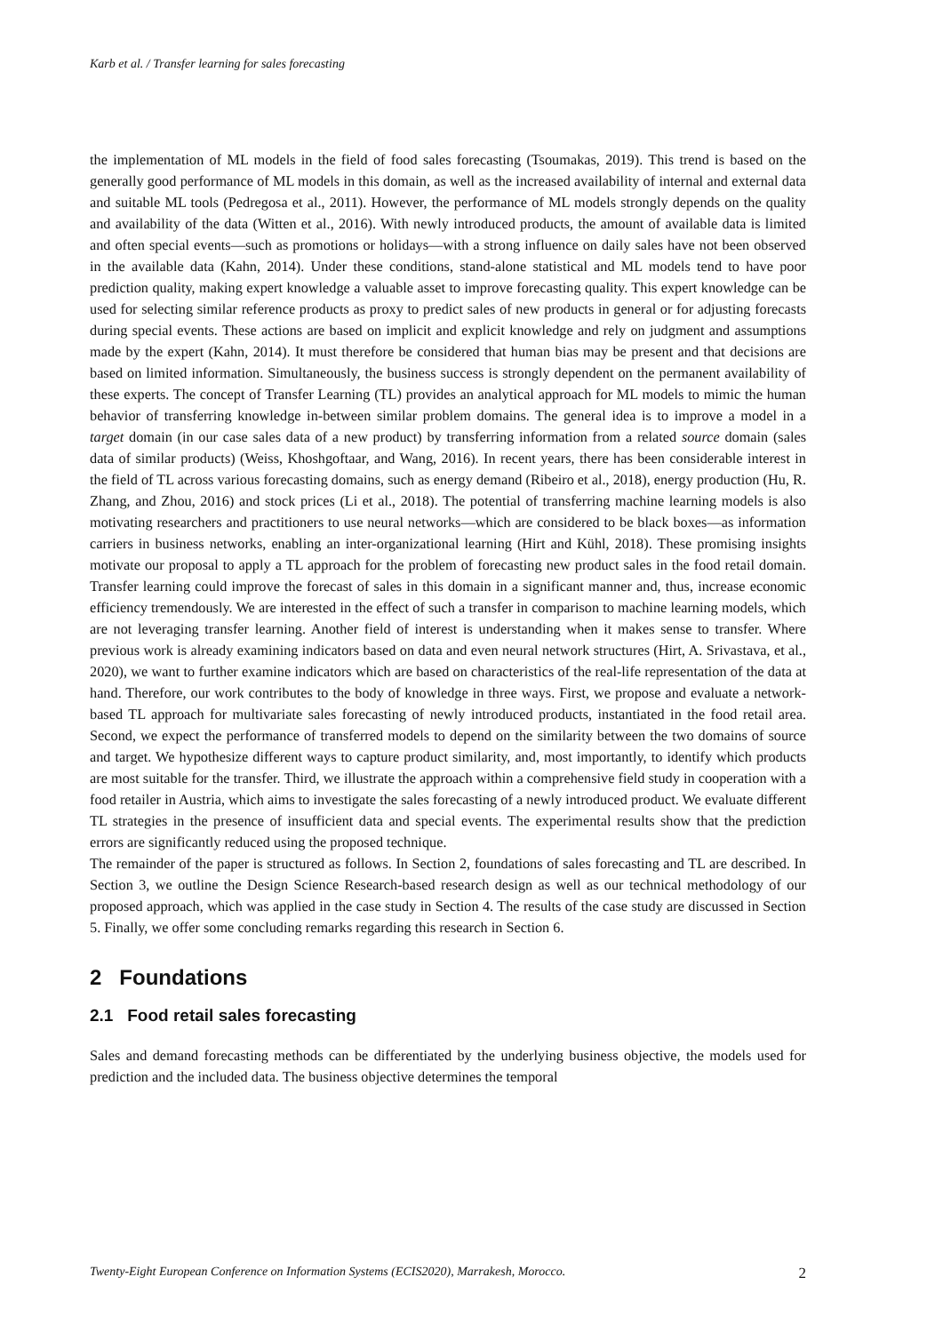Karb et al. / Transfer learning for sales forecasting
the implementation of ML models in the field of food sales forecasting (Tsoumakas, 2019). This trend is based on the generally good performance of ML models in this domain, as well as the increased availability of internal and external data and suitable ML tools (Pedregosa et al., 2011). However, the performance of ML models strongly depends on the quality and availability of the data (Witten et al., 2016). With newly introduced products, the amount of available data is limited and often special events—such as promotions or holidays—with a strong influence on daily sales have not been observed in the available data (Kahn, 2014). Under these conditions, stand-alone statistical and ML models tend to have poor prediction quality, making expert knowledge a valuable asset to improve forecasting quality. This expert knowledge can be used for selecting similar reference products as proxy to predict sales of new products in general or for adjusting forecasts during special events. These actions are based on implicit and explicit knowledge and rely on judgment and assumptions made by the expert (Kahn, 2014). It must therefore be considered that human bias may be present and that decisions are based on limited information. Simultaneously, the business success is strongly dependent on the permanent availability of these experts. The concept of Transfer Learning (TL) provides an analytical approach for ML models to mimic the human behavior of transferring knowledge in-between similar problem domains. The general idea is to improve a model in a target domain (in our case sales data of a new product) by transferring information from a related source domain (sales data of similar products) (Weiss, Khoshgoftaar, and Wang, 2016). In recent years, there has been considerable interest in the field of TL across various forecasting domains, such as energy demand (Ribeiro et al., 2018), energy production (Hu, R. Zhang, and Zhou, 2016) and stock prices (Li et al., 2018). The potential of transferring machine learning models is also motivating researchers and practitioners to use neural networks—which are considered to be black boxes—as information carriers in business networks, enabling an inter-organizational learning (Hirt and Kühl, 2018). These promising insights motivate our proposal to apply a TL approach for the problem of forecasting new product sales in the food retail domain. Transfer learning could improve the forecast of sales in this domain in a significant manner and, thus, increase economic efficiency tremendously. We are interested in the effect of such a transfer in comparison to machine learning models, which are not leveraging transfer learning. Another field of interest is understanding when it makes sense to transfer. Where previous work is already examining indicators based on data and even neural network structures (Hirt, A. Srivastava, et al., 2020), we want to further examine indicators which are based on characteristics of the real-life representation of the data at hand. Therefore, our work contributes to the body of knowledge in three ways. First, we propose and evaluate a network-based TL approach for multivariate sales forecasting of newly introduced products, instantiated in the food retail area. Second, we expect the performance of transferred models to depend on the similarity between the two domains of source and target. We hypothesize different ways to capture product similarity, and, most importantly, to identify which products are most suitable for the transfer. Third, we illustrate the approach within a comprehensive field study in cooperation with a food retailer in Austria, which aims to investigate the sales forecasting of a newly introduced product. We evaluate different TL strategies in the presence of insufficient data and special events. The experimental results show that the prediction errors are significantly reduced using the proposed technique.
The remainder of the paper is structured as follows. In Section 2, foundations of sales forecasting and TL are described. In Section 3, we outline the Design Science Research-based research design as well as our technical methodology of our proposed approach, which was applied in the case study in Section 4. The results of the case study are discussed in Section 5. Finally, we offer some concluding remarks regarding this research in Section 6.
2 Foundations
2.1 Food retail sales forecasting
Sales and demand forecasting methods can be differentiated by the underlying business objective, the models used for prediction and the included data. The business objective determines the temporal
Twenty-Eight European Conference on Information Systems (ECIS2020), Marrakesh, Morocco. 2